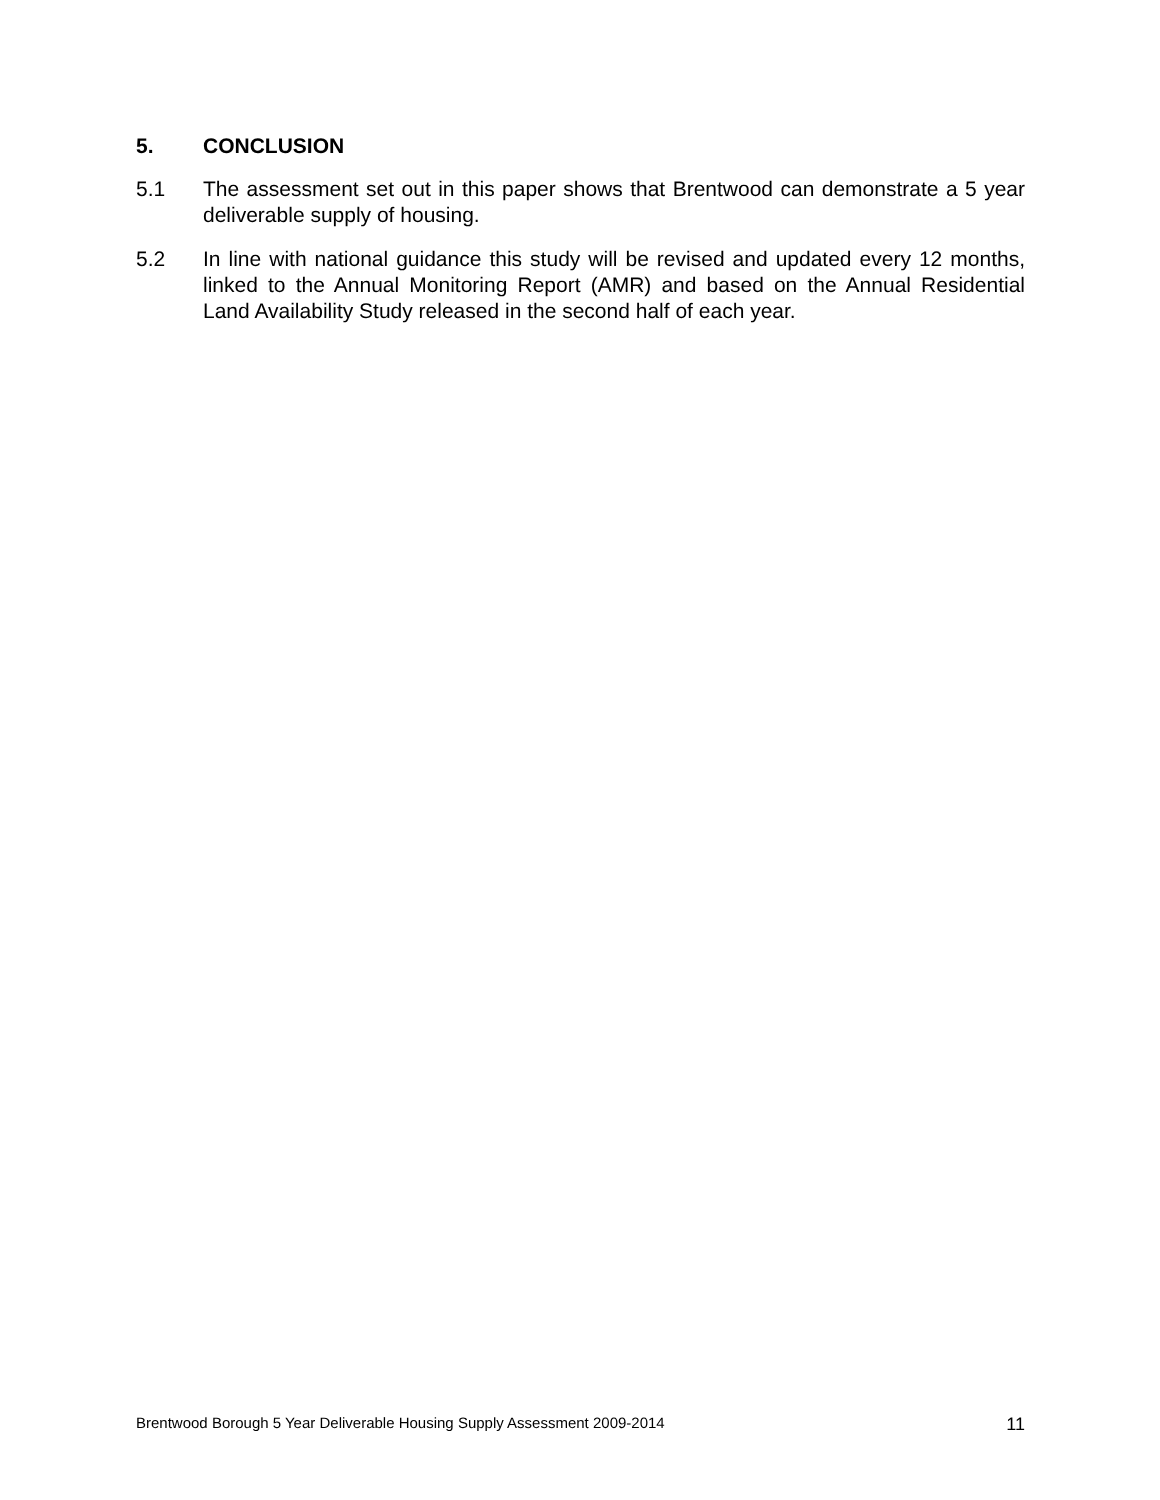5. CONCLUSION
5.1 The assessment set out in this paper shows that Brentwood can demonstrate a 5 year deliverable supply of housing.
5.2 In line with national guidance this study will be revised and updated every 12 months, linked to the Annual Monitoring Report (AMR) and based on the Annual Residential Land Availability Study released in the second half of each year.
Brentwood Borough 5 Year Deliverable Housing Supply Assessment 2009-2014 11